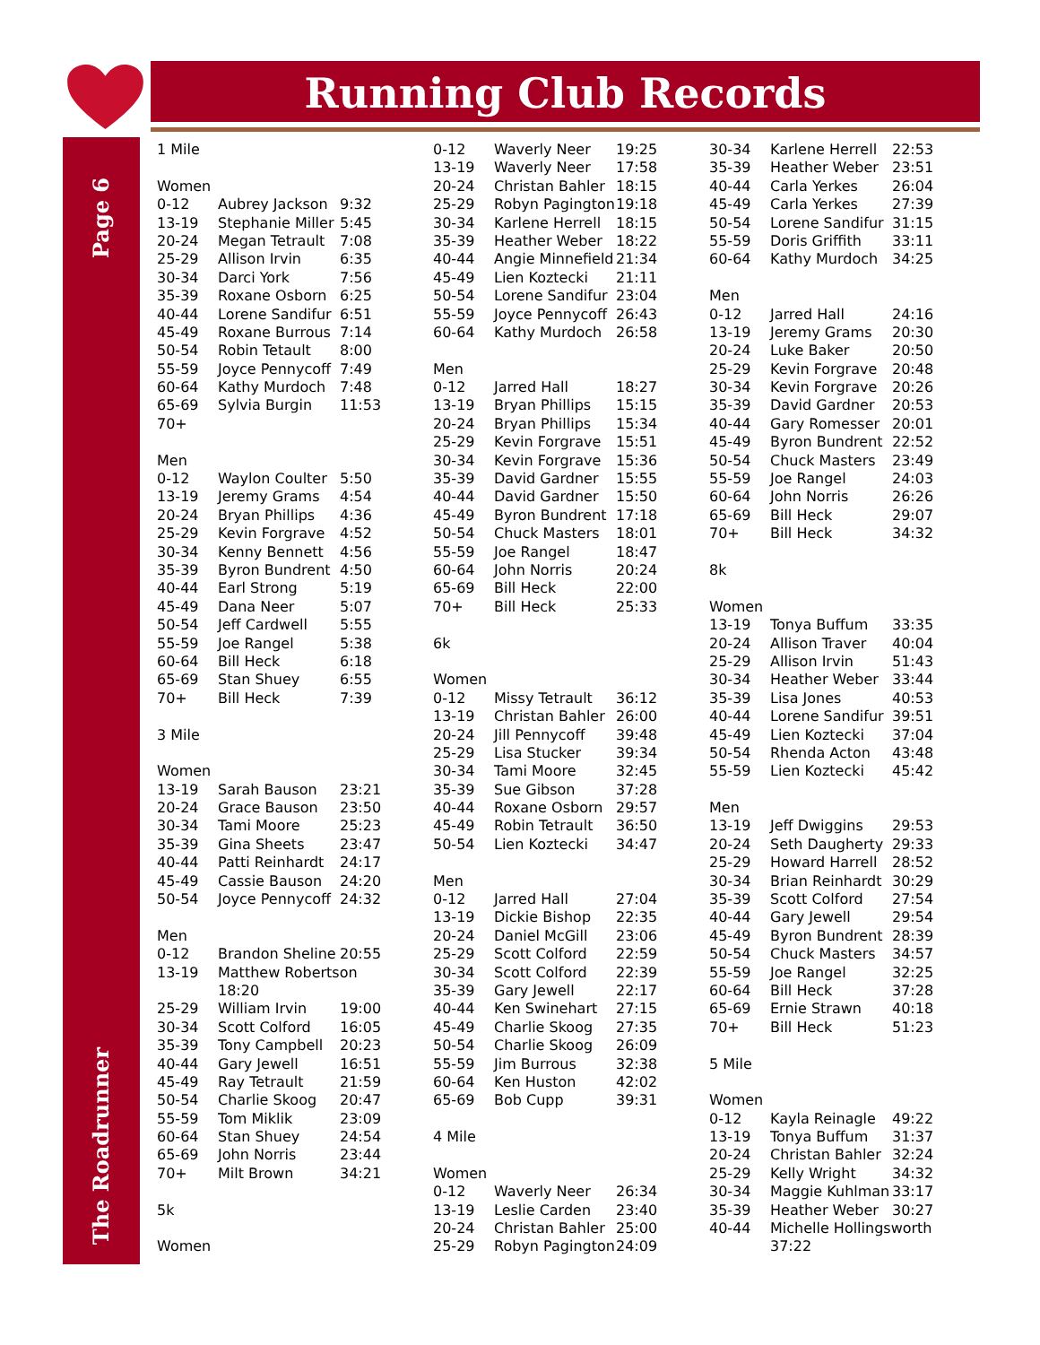Running Club Records
Page 6
The Roadrunner
| 1 Mile | | |
| Women | | |
| 0-12 | Aubrey Jackson | 9:32 |
| 13-19 | Stephanie Miller | 5:45 |
| 20-24 | Megan Tetrault | 7:08 |
| 25-29 | Allison Irvin | 6:35 |
| 30-34 | Darci York | 7:56 |
| 35-39 | Roxane Osborn | 6:25 |
| 40-44 | Lorene Sandifur | 6:51 |
| 45-49 | Roxane Burrous | 7:14 |
| 50-54 | Robin Tetault | 8:00 |
| 55-59 | Joyce Pennycoff | 7:49 |
| 60-64 | Kathy Murdoch | 7:48 |
| 65-69 | Sylvia Burgin | 11:53 |
| 70+ | | |
| Men | | |
| 0-12 | Waylon Coulter | 5:50 |
| 13-19 | Jeremy Grams | 4:54 |
| 20-24 | Bryan Phillips | 4:36 |
| 25-29 | Kevin Forgrave | 4:52 |
| 30-34 | Kenny Bennett | 4:56 |
| 35-39 | Byron Bundrent | 4:50 |
| 40-44 | Earl Strong | 5:19 |
| 45-49 | Dana Neer | 5:07 |
| 50-54 | Jeff Cardwell | 5:55 |
| 55-59 | Joe Rangel | 5:38 |
| 60-64 | Bill Heck | 6:18 |
| 65-69 | Stan Shuey | 6:55 |
| 70+ | Bill Heck | 7:39 |
| 3 Mile | | |
| Women | | |
| 13-19 | Sarah Bauson | 23:21 |
| 20-24 | Grace Bauson | 23:50 |
| 30-34 | Tami Moore | 25:23 |
| 35-39 | Gina Sheets | 23:47 |
| 40-44 | Patti Reinhardt | 24:17 |
| 45-49 | Cassie Bauson | 24:20 |
| 50-54 | Joyce Pennycoff | 24:32 |
| Men | | |
| 0-12 | Brandon Sheline | 20:55 |
| 13-19 | Matthew Robertson | |
| | 18:20 | |
| 25-29 | William Irvin | 19:00 |
| 30-34 | Scott Colford | 16:05 |
| 35-39 | Tony Campbell | 20:23 |
| 40-44 | Gary Jewell | 16:51 |
| 45-49 | Ray Tetrault | 21:59 |
| 50-54 | Charlie Skoog | 20:47 |
| 55-59 | Tom Miklik | 23:09 |
| 60-64 | Stan Shuey | 24:54 |
| 65-69 | John Norris | 23:44 |
| 70+ | Milt Brown | 34:21 |
| 5k | | |
| Women | | |
| 0-12 | Waverly Neer | 19:25 |
| 13-19 | Waverly Neer | 17:58 |
| 20-24 | Christan Bahler | 18:15 |
| 25-29 | Robyn Pagington | 19:18 |
| 30-34 | Karlene Herrell | 18:15 |
| 35-39 | Heather Weber | 18:22 |
| 40-44 | Angie Minnefield | 21:34 |
| 45-49 | Lien Koztecki | 21:11 |
| 50-54 | Lorene Sandifur | 23:04 |
| 55-59 | Joyce Pennycoff | 26:43 |
| 60-64 | Kathy Murdoch | 26:58 |
| Men | | |
| 0-12 | Jarred Hall | 18:27 |
| 13-19 | Bryan Phillips | 15:15 |
| 20-24 | Bryan Phillips | 15:34 |
| 25-29 | Kevin Forgrave | 15:51 |
| 30-34 | Kevin Forgrave | 15:36 |
| 35-39 | David Gardner | 15:55 |
| 40-44 | David Gardner | 15:50 |
| 45-49 | Byron Bundrent | 17:18 |
| 50-54 | Chuck Masters | 18:01 |
| 55-59 | Joe Rangel | 18:47 |
| 60-64 | John Norris | 20:24 |
| 65-69 | Bill Heck | 22:00 |
| 70+ | Bill Heck | 25:33 |
| 6k | | |
| Women | | |
| 0-12 | Missy Tetrault | 36:12 |
| 13-19 | Christan Bahler | 26:00 |
| 20-24 | Jill Pennycoff | 39:48 |
| 25-29 | Lisa Stucker | 39:34 |
| 30-34 | Tami Moore | 32:45 |
| 35-39 | Sue Gibson | 37:28 |
| 40-44 | Roxane Osborn | 29:57 |
| 45-49 | Robin Tetrault | 36:50 |
| 50-54 | Lien Koztecki | 34:47 |
| Men | | |
| 0-12 | Jarred Hall | 27:04 |
| 13-19 | Dickie Bishop | 22:35 |
| 20-24 | Daniel McGill | 23:06 |
| 25-29 | Scott Colford | 22:59 |
| 30-34 | Scott Colford | 22:39 |
| 35-39 | Gary Jewell | 22:17 |
| 40-44 | Ken Swinehart | 27:15 |
| 45-49 | Charlie Skoog | 27:35 |
| 50-54 | Charlie Skoog | 26:09 |
| 55-59 | Jim Burrous | 32:38 |
| 60-64 | Ken Huston | 42:02 |
| 65-69 | Bob Cupp | 39:31 |
| 4 Mile | | |
| Women | | |
| 0-12 | Waverly Neer | 26:34 |
| 13-19 | Leslie Carden | 23:40 |
| 20-24 | Christan Bahler | 25:00 |
| 25-29 | Robyn Pagington | 24:09 |
| 30-34 | Karlene Herrell | 22:53 |
| 35-39 | Heather Weber | 23:51 |
| 40-44 | Carla Yerkes | 26:04 |
| 45-49 | Carla Yerkes | 27:39 |
| 50-54 | Lorene Sandifur | 31:15 |
| 55-59 | Doris Griffith | 33:11 |
| 60-64 | Kathy Murdoch | 34:25 |
| Men | | |
| 0-12 | Jarred Hall | 24:16 |
| 13-19 | Jeremy Grams | 20:30 |
| 20-24 | Luke Baker | 20:50 |
| 25-29 | Kevin Forgrave | 20:48 |
| 30-34 | Kevin Forgrave | 20:26 |
| 35-39 | David Gardner | 20:53 |
| 40-44 | Gary Romesser | 20:01 |
| 45-49 | Byron Bundrent | 22:52 |
| 50-54 | Chuck Masters | 23:49 |
| 55-59 | Joe Rangel | 24:03 |
| 60-64 | John Norris | 26:26 |
| 65-69 | Bill Heck | 29:07 |
| 70+ | Bill Heck | 34:32 |
| 8k | | |
| Women | | |
| 13-19 | Tonya Buffum | 33:35 |
| 20-24 | Allison Traver | 40:04 |
| 25-29 | Allison Irvin | 51:43 |
| 30-34 | Heather Weber | 33:44 |
| 35-39 | Lisa Jones | 40:53 |
| 40-44 | Lorene Sandifur | 39:51 |
| 45-49 | Lien Koztecki | 37:04 |
| 50-54 | Rhenda Acton | 43:48 |
| 55-59 | Lien Koztecki | 45:42 |
| Men | | |
| 13-19 | Jeff Dwiggins | 29:53 |
| 20-24 | Seth Daugherty | 29:33 |
| 25-29 | Howard Harrell | 28:52 |
| 30-34 | Brian Reinhardt | 30:29 |
| 35-39 | Scott Colford | 27:54 |
| 40-44 | Gary Jewell | 29:54 |
| 45-49 | Byron Bundrent | 28:39 |
| 50-54 | Chuck Masters | 34:57 |
| 55-59 | Joe Rangel | 32:25 |
| 60-64 | Bill Heck | 37:28 |
| 65-69 | Ernie Strawn | 40:18 |
| 70+ | Bill Heck | 51:23 |
| 5 Mile | | |
| Women | | |
| 0-12 | Kayla Reinagle | 49:22 |
| 13-19 | Tonya Buffum | 31:37 |
| 20-24 | Christan Bahler | 32:24 |
| 25-29 | Kelly Wright | 34:32 |
| 30-34 | Maggie Kuhlman | 33:17 |
| 35-39 | Heather Weber | 30:27 |
| 40-44 | Michelle Hollingsworth | |
| | 37:22 | |